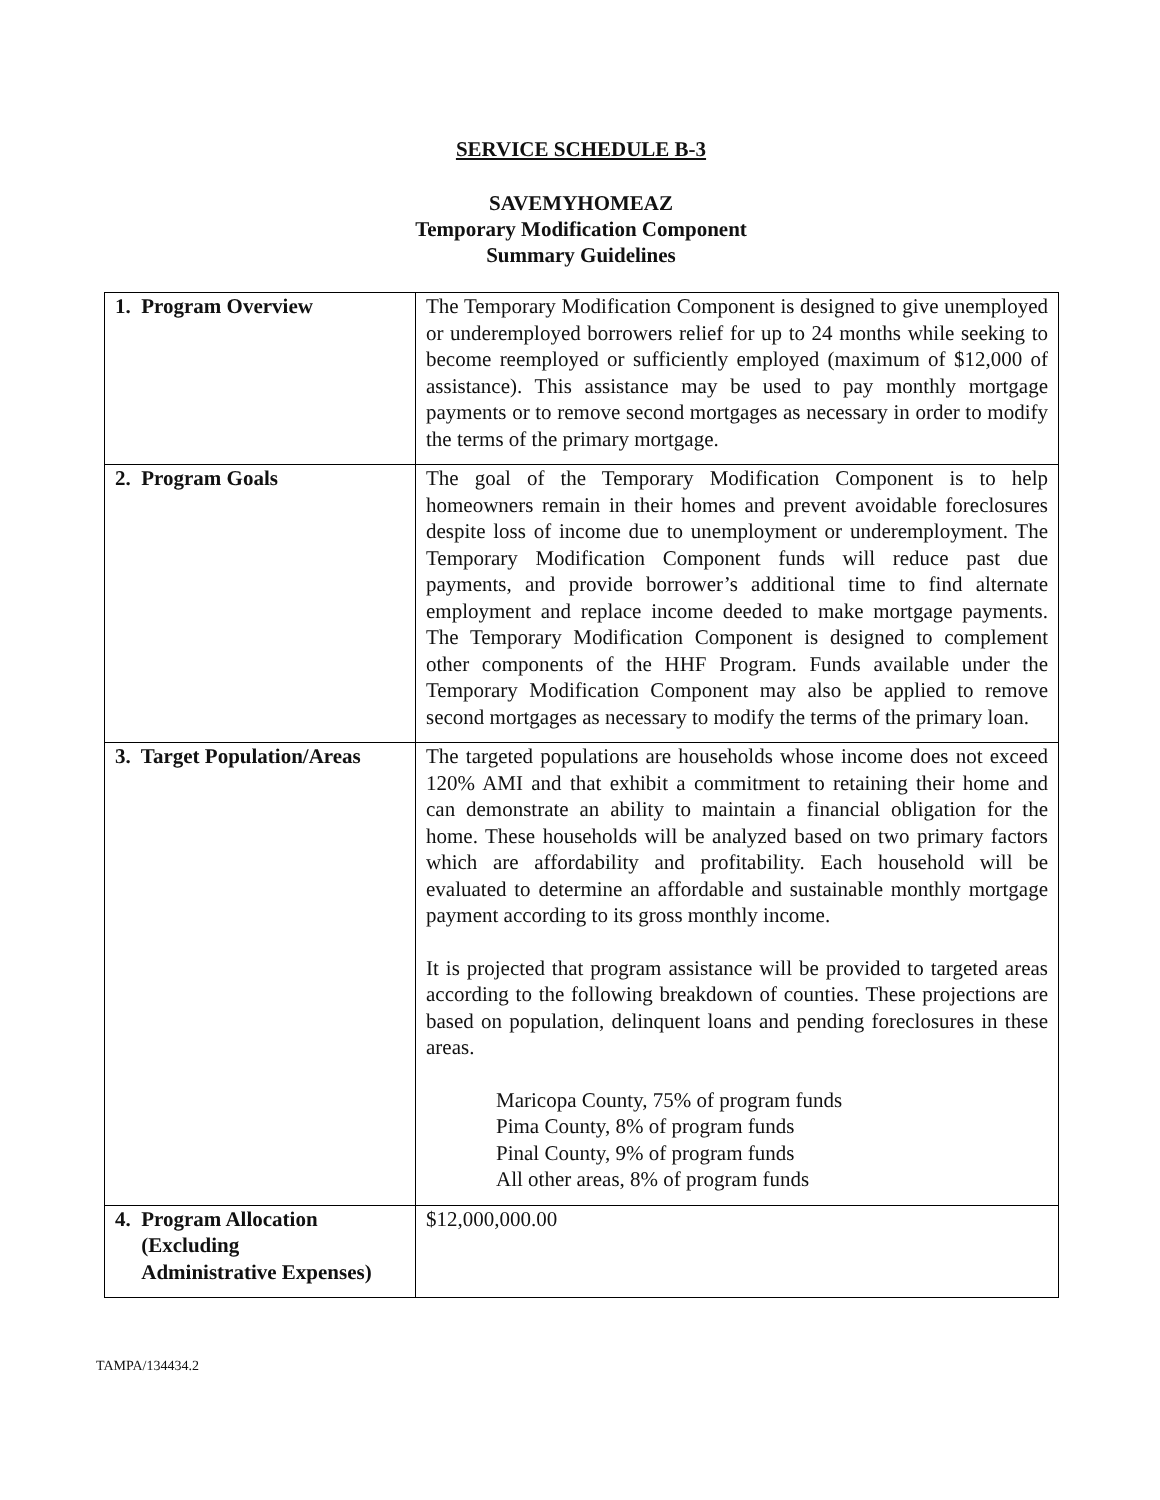SERVICE SCHEDULE B-3
SAVEMYHOMEAZ
Temporary Modification Component
Summary Guidelines
| 1. Program Overview | The Temporary Modification Component is designed to give unemployed or underemployed borrowers relief for up to 24 months while seeking to become reemployed or sufficiently employed (maximum of $12,000 of assistance). This assistance may be used to pay monthly mortgage payments or to remove second mortgages as necessary in order to modify the terms of the primary mortgage. |
| 2. Program Goals | The goal of the Temporary Modification Component is to help homeowners remain in their homes and prevent avoidable foreclosures despite loss of income due to unemployment or underemployment. The Temporary Modification Component funds will reduce past due payments, and provide borrower’s additional time to find alternate employment and replace income deeded to make mortgage payments. The Temporary Modification Component is designed to complement other components of the HHF Program. Funds available under the Temporary Modification Component may also be applied to remove second mortgages as necessary to modify the terms of the primary loan. |
| 3. Target Population/Areas | The targeted populations are households whose income does not exceed 120% AMI and that exhibit a commitment to retaining their home and can demonstrate an ability to maintain a financial obligation for the home. These households will be analyzed based on two primary factors which are affordability and profitability. Each household will be evaluated to determine an affordable and sustainable monthly mortgage payment according to its gross monthly income. It is projected that program assistance will be provided to targeted areas according to the following breakdown of counties. These projections are based on population, delinquent loans and pending foreclosures in these areas. Maricopa County, 75% of program funds Pima County, 8% of program funds Pinal County, 9% of program funds All other areas, 8% of program funds |
| 4. Program Allocation (Excluding Administrative Expenses) | $12,000,000.00 |
TAMPA/134434.2